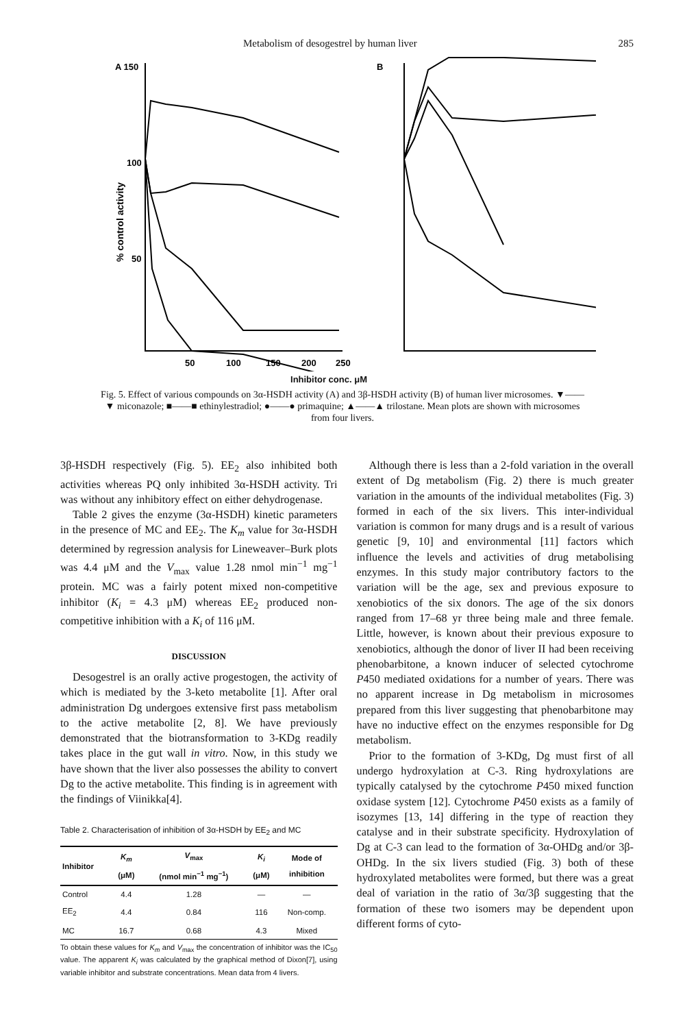Metabolism of desogestrel by human liver 285
A 150
100
50
% control activity
50
100
150
200
250
B
Inhibitor conc. μM
Fig. 5. Effect of various compounds on 3α-HSDH activity (A) and 3β-HSDH activity (B) of human liver microsomes. ▼——▼ miconazole; ■——■ ethinylestradiol; ●——● primaquine; ▲——▲ trilostane. Mean plots are shown with microsomes from four livers.
3β-HSDH respectively (Fig. 5). EE<sub>2</sub> also inhibited both activities whereas PQ only inhibited 3α-HSDH activity. Tri was without any inhibitory effect on either dehydrogenase.
Table 2 gives the enzyme (3α-HSDH) kinetic parameters in the presence of MC and EE<sub>2</sub>. The K<sub>m</sub> value for 3α-HSDH determined by regression analysis for Lineweaver–Burk plots was 4.4 μM and the V<sub>max</sub> value 1.28 nmol min<sup>−1</sup> mg<sup>−1</sup> protein. MC was a fairly potent mixed non-competitive inhibitor (K<sub>i</sub> = 4.3 μM) whereas EE<sub>2</sub> produced non-competitive inhibition with a K<sub>i</sub> of 116 μM.
DISCUSSION
Desogestrel is an orally active progestogen, the activity of which is mediated by the 3-keto metabolite [1]. After oral administration Dg undergoes extensive first pass metabolism to the active metabolite [2, 8]. We have previously demonstrated that the biotransformation to 3-KDg readily takes place in the gut wall in vitro. Now, in this study we have shown that the liver also possesses the ability to convert Dg to the active metabolite. This finding is in agreement with the findings of Viinikka[4].
Table 2. Characterisation of inhibition of 3α-HSDH by EE<sub>2</sub> and MC
| Inhibitor | K<sub>m</sub> (μM) | V<sub>max</sub> (nmol min<sup>−1</sup> mg<sup>−1</sup>) | K<sub>i</sub> (μM) | Mode of inhibition |
| --- | --- | --- | --- | --- |
| Control | 4.4 | 1.28 | — | — |
| EE<sub>2</sub> | 4.4 | 0.84 | 116 | Non-comp. |
| MC | 16.7 | 0.68 | 4.3 | Mixed |
To obtain these values for K<sub>m</sub> and V<sub>max</sub> the concentration of inhibitor was the IC<sub>50</sub> value. The apparent K<sub>i</sub> was calculated by the graphical method of Dixon[7], using variable inhibitor and substrate concentrations. Mean data from 4 livers.
Although there is less than a 2-fold variation in the overall extent of Dg metabolism (Fig. 2) there is much greater variation in the amounts of the individual metabolites (Fig. 3) formed in each of the six livers. This inter-individual variation is common for many drugs and is a result of various genetic [9, 10] and environmental [11] factors which influence the levels and activities of drug metabolising enzymes. In this study major contributory factors to the variation will be the age, sex and previous exposure to xenobiotics of the six donors. The age of the six donors ranged from 17–68 yr three being male and three female. Little, however, is known about their previous exposure to xenobiotics, although the donor of liver II had been receiving phenobarbitone, a known inducer of selected cytochrome P450 mediated oxidations for a number of years. There was no apparent increase in Dg metabolism in microsomes prepared from this liver suggesting that phenobarbitone may have no inductive effect on the enzymes responsible for Dg metabolism.
Prior to the formation of 3-KDg, Dg must first of all undergo hydroxylation at C-3. Ring hydroxylations are typically catalysed by the cytochrome P450 mixed function oxidase system [12]. Cytochrome P450 exists as a family of isozymes [13, 14] differing in the type of reaction they catalyse and in their substrate specificity. Hydroxylation of Dg at C-3 can lead to the formation of 3α-OHDg and/or 3β-OHDg. In the six livers studied (Fig. 3) both of these hydroxylated metabolites were formed, but there was a great deal of variation in the ratio of 3α/3β suggesting that the formation of these two isomers may be dependent upon different forms of cyto-